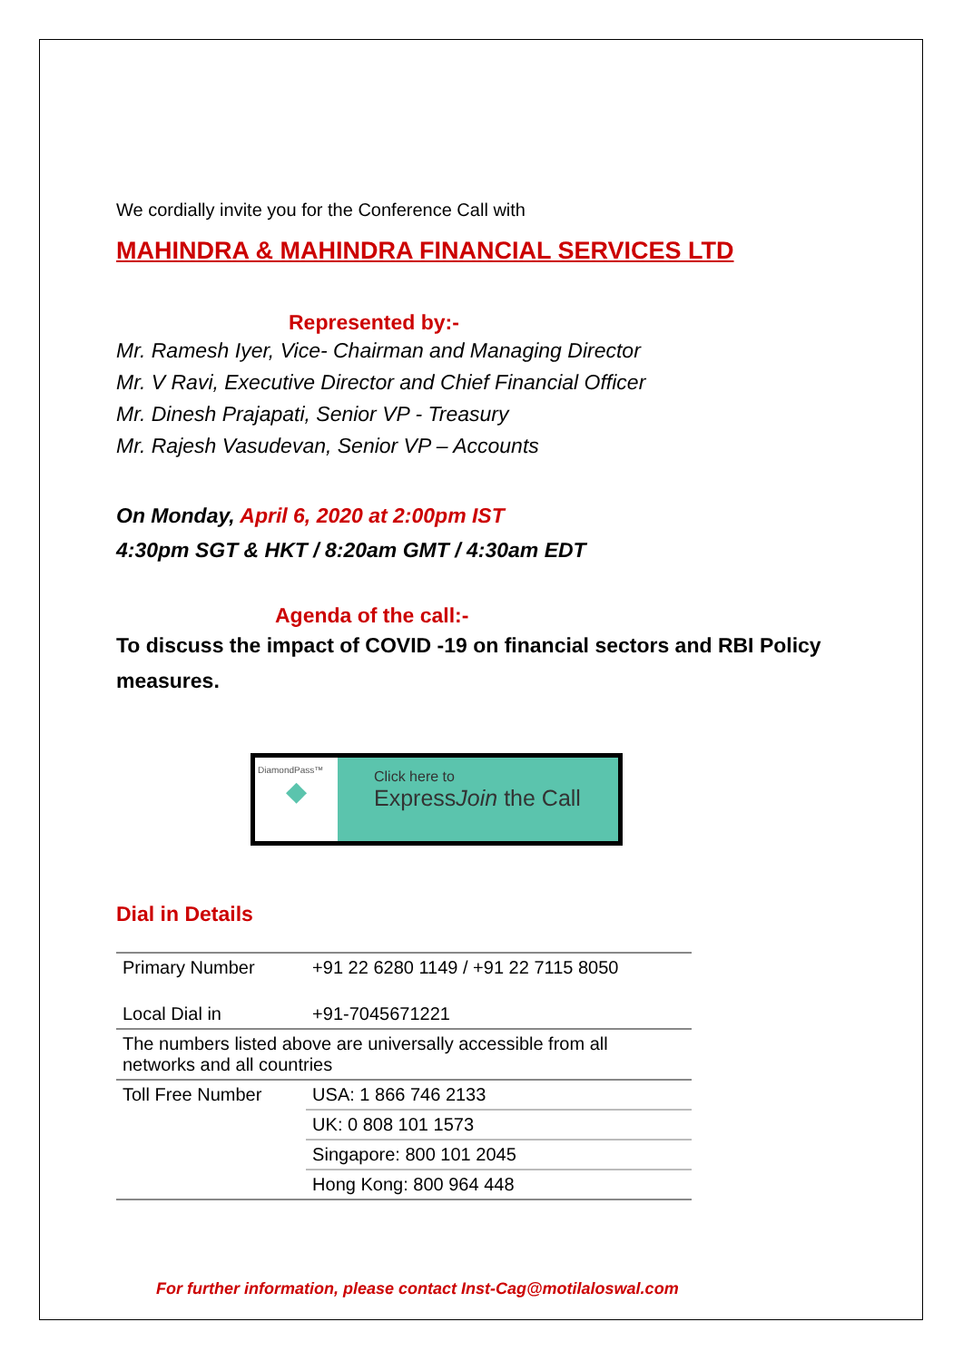We cordially invite you for the Conference Call with
MAHINDRA & MAHINDRA FINANCIAL SERVICES LTD
Represented by:-
Mr. Ramesh Iyer, Vice- Chairman and Managing Director
Mr. V Ravi, Executive Director and Chief Financial Officer
Mr. Dinesh Prajapati, Senior VP - Treasury
Mr. Rajesh Vasudevan, Senior VP – Accounts
On Monday, April 6, 2020 at 2:00pm IST
4:30pm SGT & HKT / 8:20am GMT / 4:30am EDT
Agenda of the call:-
To discuss the impact of COVID -19 on financial sectors and RBI Policy measures.
DiamondPass™
◆
Click here to
ExpressJoin the Call
Dial in Details
| Primary Number | +91 22 6280 1149 / +91 22 7115 8050 |
| Local Dial in | +91-7045671221 |
| The numbers listed above are universally accessible from all networks and all countries | |
| Toll Free Number | USA: 1 866 746 2133 |
| | UK: 0 808 101 1573 |
| | Singapore: 800 101 2045 |
| | Hong Kong: 800 964 448 |
For further information, please contact Inst-Cag@motilaloswal.com